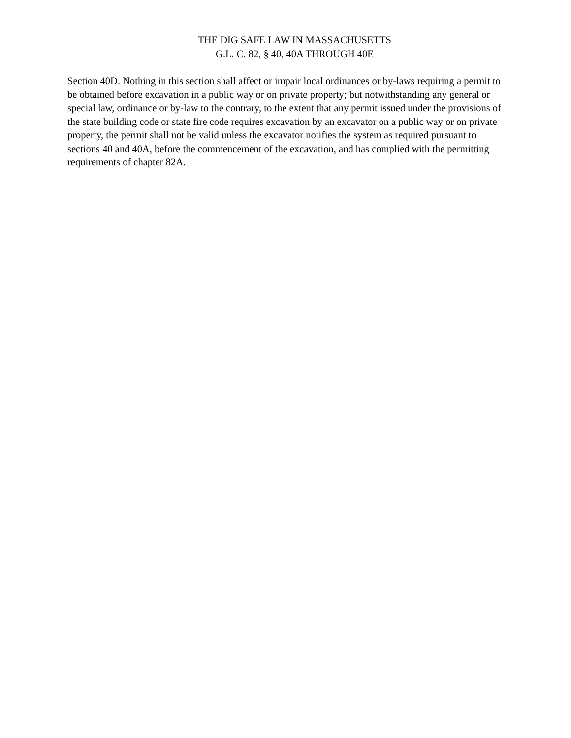THE DIG SAFE LAW IN MASSACHUSETTS
G.L. C. 82, § 40, 40A THROUGH 40E
Section 40D. Nothing in this section shall affect or impair local ordinances or by-laws requiring a permit to be obtained before excavation in a public way or on private property; but notwithstanding any general or special law, ordinance or by-law to the contrary, to the extent that any permit issued under the provisions of the state building code or state fire code requires excavation by an excavator on a public way or on private property, the permit shall not be valid unless the excavator notifies the system as required pursuant to sections 40 and 40A, before the commencement of the excavation, and has complied with the permitting requirements of chapter 82A.